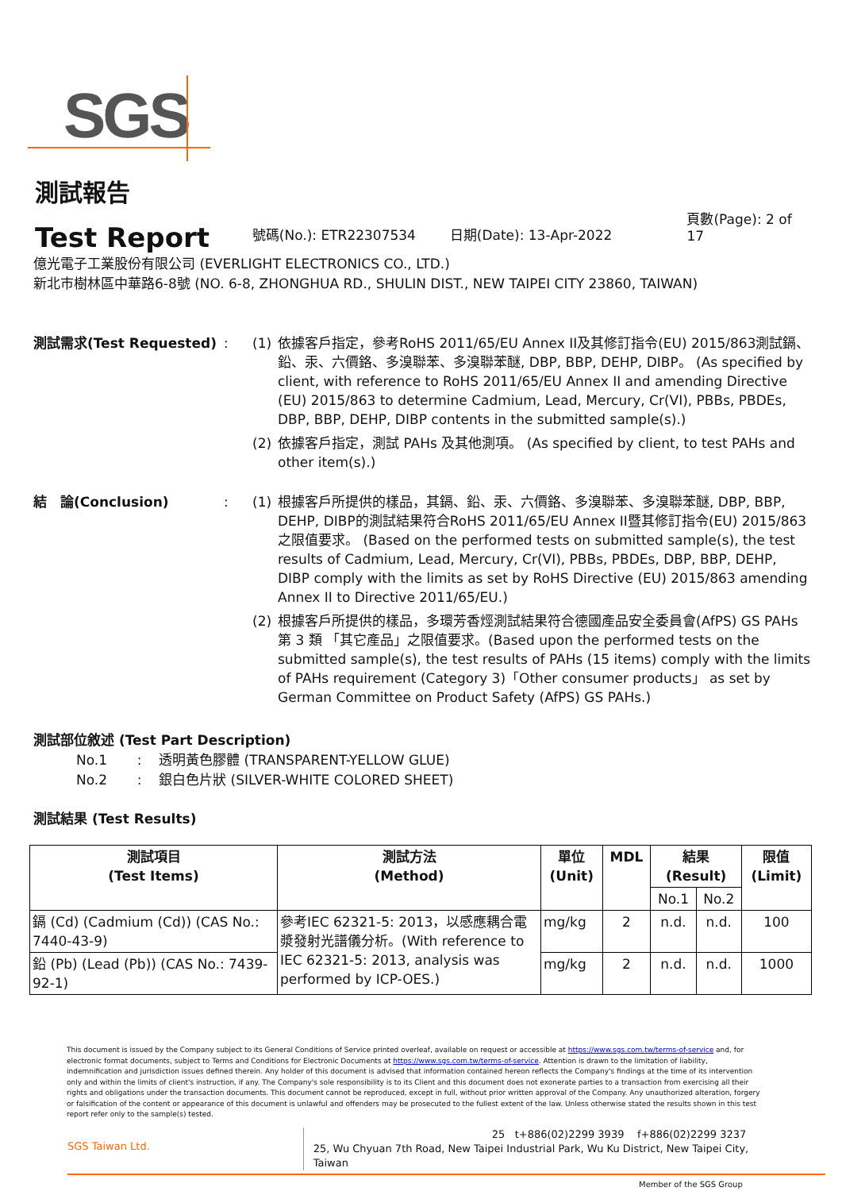SGS
測試報告
Test Report
號碼(No.): ETR22307534 日期(Date): 13-Apr-2022 頁數(Page): 2 of 17
億光電子工業股份有限公司 (EVERLIGHT ELECTRONICS CO., LTD.)
新北市樹林區中華路6-8號 (NO. 6-8, ZHONGHUA RD., SHULIN DIST., NEW TAIPEI CITY 23860, TAIWAN)
測試需求(Test Requested) : (1) 依據客戶指定，參考RoHS 2011/65/EU Annex II及其修訂指令(EU) 2015/863測試鎘、鉛、汞、六價鉻、多溴聯苯、多溴聯苯醚, DBP, BBP, DEHP, DIBP。 (As specified by client, with reference to RoHS 2011/65/EU Annex II and amending Directive (EU) 2015/863 to determine Cadmium, Lead, Mercury, Cr(VI), PBBs, PBDEs, DBP, BBP, DEHP, DIBP contents in the submitted sample(s).)
(2) 依據客戶指定，測試 PAHs 及其他測項。 (As specified by client, to test PAHs and other item(s).)
結　論(Conclusion) : (1) 根據客戶所提供的樣品，其鎘、鉛、汞、六價鉻、多溴聯苯、多溴聯苯醚, DBP, BBP, DEHP, DIBP的測試結果符合RoHS 2011/65/EU Annex II暨其修訂指令(EU) 2015/863之限值要求。 (Based on the performed tests on submitted sample(s), the test results of Cadmium, Lead, Mercury, Cr(VI), PBBs, PBDEs, DBP, BBP, DEHP, DIBP comply with the limits as set by RoHS Directive (EU) 2015/863 amending Annex II to Directive 2011/65/EU.)
(2) 根據客戶所提供的樣品，多環芳香烴測試結果符合德國產品安全委員會(AfPS) GS PAHs第 3 類 「其它產品」之限值要求。(Based upon the performed tests on the submitted sample(s), the test results of PAHs (15 items) comply with the limits of PAHs requirement (Category 3)「Other consumer products」 as set by German Committee on Product Safety (AfPS) GS PAHs.)
測試部位敘述 (Test Part Description)
No.1 : 透明黃色膠體 (TRANSPARENT-YELLOW GLUE)
No.2 : 銀白色片狀 (SILVER-WHITE COLORED SHEET)
測試結果 (Test Results)
| 測試項目 (Test Items) | 測試方法 (Method) | 單位 (Unit) | MDL | 結果 (Result) | | 限值 (Limit) |
| --- | --- | --- | --- | --- | --- | --- |
| | | | | No.1 | No.2 | |
| 鎘 (Cd) (Cadmium (Cd)) (CAS No.: 7440-43-9) | 參考IEC 62321-5: 2013，以感應耦合電漿發射光譜儀分析。(With reference to IEC 62321-5: 2013, analysis was performed by ICP-OES.) | mg/kg | 2 | n.d. | n.d. | 100 |
| 鉛 (Pb) (Lead (Pb)) (CAS No.: 7439-92-1) | | mg/kg | 2 | n.d. | n.d. | 1000 |
This document is issued by the Company subject to its General Conditions of Service printed overleaf, available on request or accessible at https://www.sgs.com.tw/terms-of-service and, for electronic format documents, subject to Terms and Conditions for Electronic Documents at https://www.sgs.com.tw/terms-of-service. Attention is drawn to the limitation of liability, indemnification and jurisdiction issues defined therein. Any holder of this document is advised that information contained hereon reflects the Company's findings at the time of its intervention only and within the limits of client's instruction, if any. The Company's sole responsibility is to its Client and this document does not exonerate parties to a transaction from exercising all their rights and obligations under the transaction documents. This document cannot be reproduced, except in full, without prior written approval of the Company. Any unauthorized alteration, forgery or falsification of the content or appearance of this document is unlawful and offenders may be prosecuted to the fullest extent of the law. Unless otherwise stated the results shown in this test report refer only to the sample(s) tested.
SGS Taiwan Ltd.
25 t+886(02)2299 3939 f+886(02)2299 3237
25, Wu Chyuan 7th Road, New Taipei Industrial Park, Wu Ku District, New Taipei City, Taiwan
Member of the SGS Group